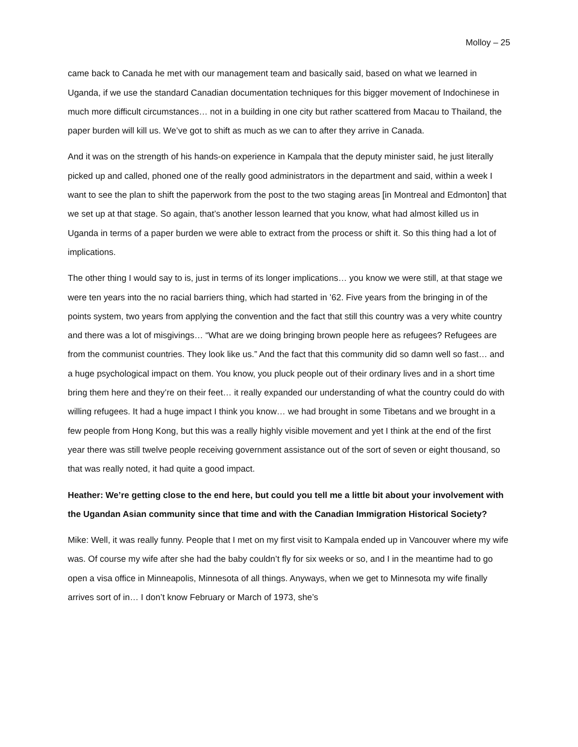Molloy – 25
came back to Canada he met with our management team and basically said, based on what we learned in Uganda, if we use the standard Canadian documentation techniques for this bigger movement of Indochinese in much more difficult circumstances… not in a building in one city but rather scattered from Macau to Thailand, the paper burden will kill us. We’ve got to shift as much as we can to after they arrive in Canada.
And it was on the strength of his hands-on experience in Kampala that the deputy minister said, he just literally picked up and called, phoned one of the really good administrators in the department and said, within a week I want to see the plan to shift the paperwork from the post to the two staging areas [in Montreal and Edmonton] that we set up at that stage. So again, that’s another lesson learned that you know, what had almost killed us in Uganda in terms of a paper burden we were able to extract from the process or shift it. So this thing had a lot of implications.
The other thing I would say to is, just in terms of its longer implications… you know we were still, at that stage we were ten years into the no racial barriers thing, which had started in ’62. Five years from the bringing in of the points system, two years from applying the convention and the fact that still this country was a very white country and there was a lot of misgivings… “What are we doing bringing brown people here as refugees? Refugees are from the communist countries. They look like us.” And the fact that this community did so damn well so fast… and a huge psychological impact on them. You know, you pluck people out of their ordinary lives and in a short time bring them here and they’re on their feet… it really expanded our understanding of what the country could do with willing refugees. It had a huge impact I think you know… we had brought in some Tibetans and we brought in a few people from Hong Kong, but this was a really highly visible movement and yet I think at the end of the first year there was still twelve people receiving government assistance out of the sort of seven or eight thousand, so that was really noted, it had quite a good impact.
Heather: We’re getting close to the end here, but could you tell me a little bit about your involvement with the Ugandan Asian community since that time and with the Canadian Immigration Historical Society?
Mike: Well, it was really funny. People that I met on my first visit to Kampala ended up in Vancouver where my wife was. Of course my wife after she had the baby couldn’t fly for six weeks or so, and I in the meantime had to go open a visa office in Minneapolis, Minnesota of all things. Anyways, when we get to Minnesota my wife finally arrives sort of in… I don’t know February or March of 1973, she’s